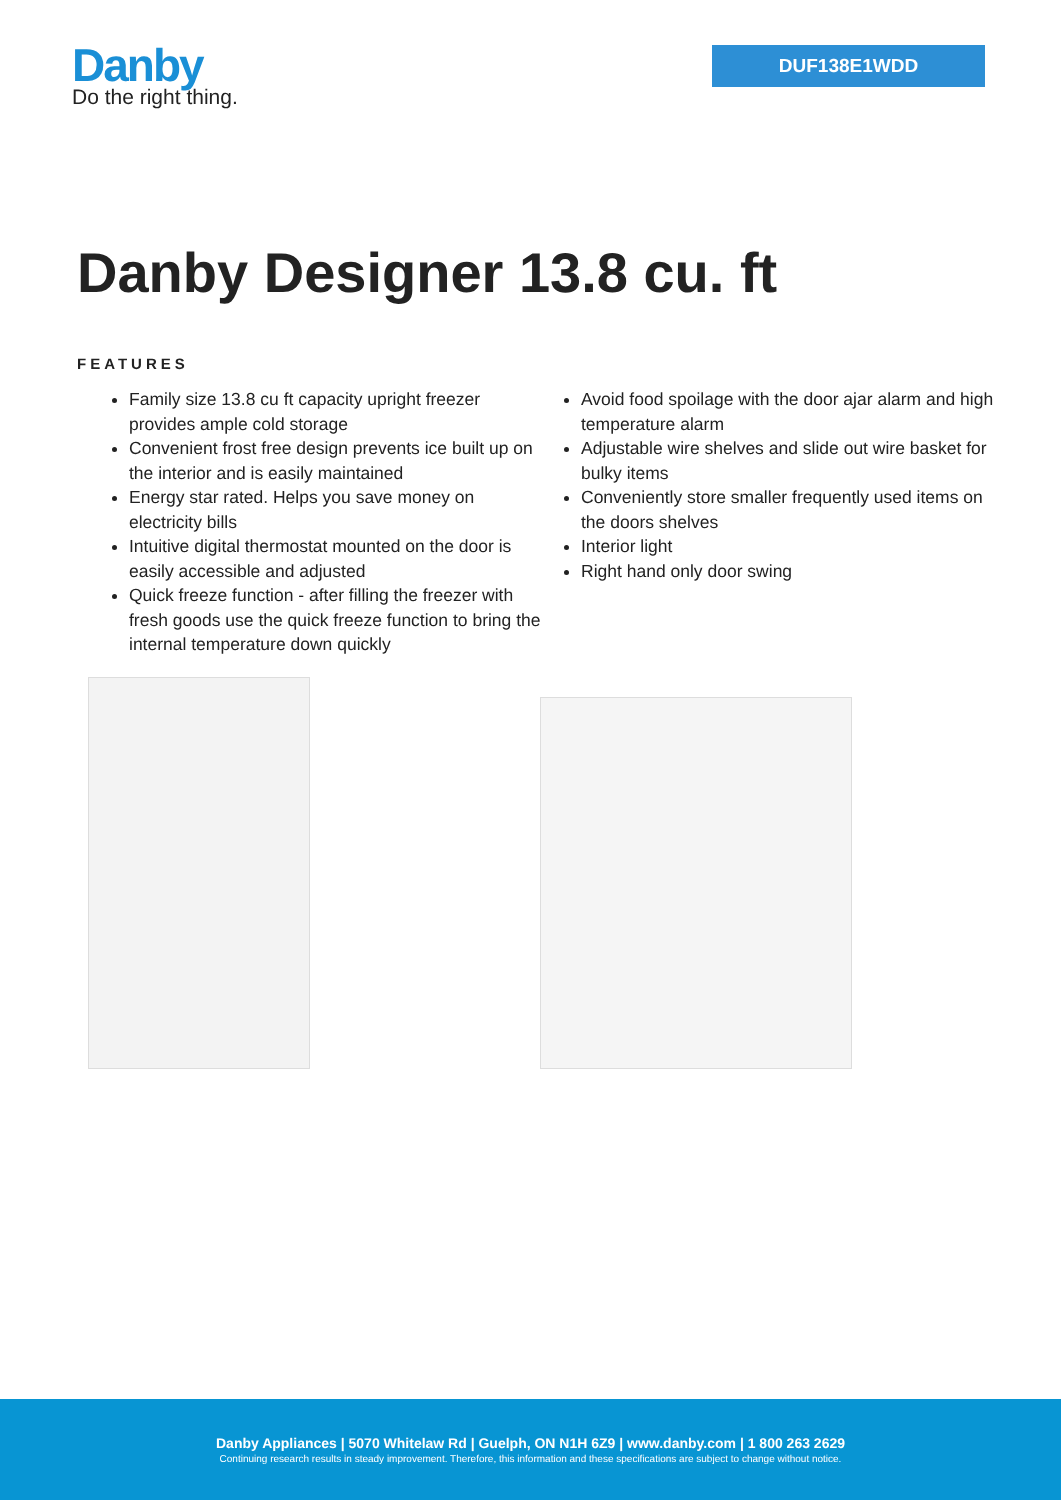Danby
Do the right thing.
DUF138E1WDD
Danby Designer 13.8 cu. ft
FEATURES
Family size 13.8 cu ft capacity upright freezer provides ample cold storage
Convenient frost free design prevents ice built up on the interior and is easily maintained
Energy star rated. Helps you save money on electricity bills
Intuitive digital thermostat mounted on the door is easily accessible and adjusted
Quick freeze function - after filling the freezer with fresh goods use the quick freeze function to bring the internal temperature down quickly
Avoid food spoilage with the door ajar alarm and high temperature alarm
Adjustable wire shelves and slide out wire basket for bulky items
Conveniently store smaller frequently used items on the doors shelves
Interior light
Right hand only door swing
Danby Appliances | 5070 Whitelaw Rd | Guelph, ON N1H 6Z9 | www.danby.com | 1 800 263 2629
Continuing research results in steady improvement. Therefore, this information and these specifications are subject to change without notice.